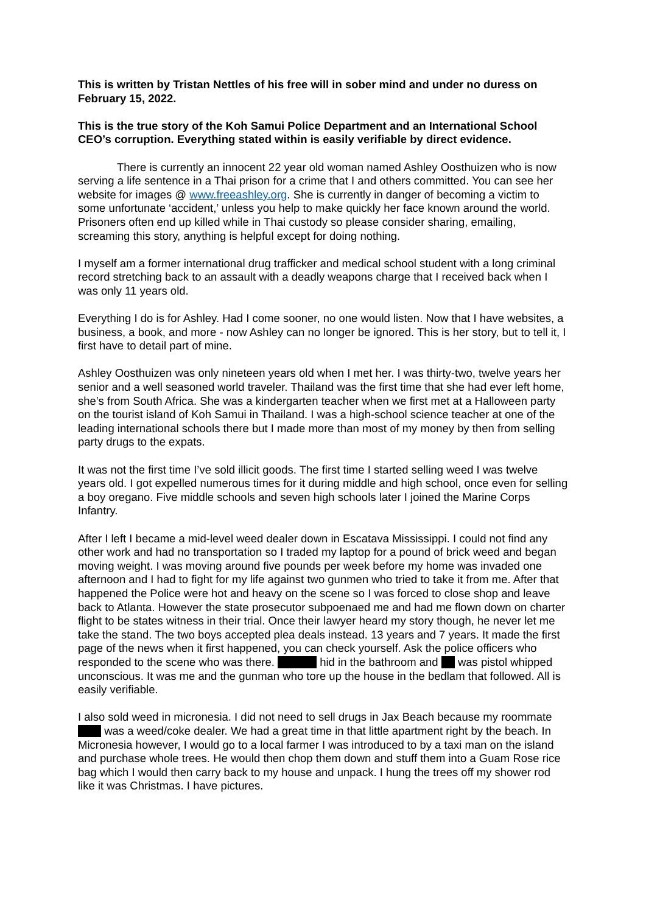This is written by Tristan Nettles of his free will in sober mind and under no duress on February 15, 2022.
This is the true story of the Koh Samui Police Department and an International School CEO’s corruption. Everything stated within is easily verifiable by direct evidence.
There is currently an innocent 22 year old woman named Ashley Oosthuizen who is now serving a life sentence in a Thai prison for a crime that I and others committed. You can see her website for images @ www.freeashley.org. She is currently in danger of becoming a victim to some unfortunate ‘accident,’ unless you help to make quickly her face known around the world. Prisoners often end up killed while in Thai custody so please consider sharing, emailing, screaming this story, anything is helpful except for doing nothing.
I myself am a former international drug trafficker and medical school student with a long criminal record stretching back to an assault with a deadly weapons charge that I received back when I was only 11 years old.
Everything I do is for Ashley. Had I come sooner, no one would listen. Now that I have websites, a business, a book, and more - now Ashley can no longer be ignored. This is her story, but to tell it, I first have to detail part of mine.
Ashley Oosthuizen was only nineteen years old when I met her. I was thirty-two, twelve years her senior and a well seasoned world traveler. Thailand was the first time that she had ever left home, she’s from South Africa. She was a kindergarten teacher when we first met at a Halloween party on the tourist island of Koh Samui in Thailand. I was a high-school science teacher at one of the leading international schools there but I made more than most of my money by then from selling party drugs to the expats.
It was not the first time I’ve sold illicit goods. The first time I started selling weed I was twelve years old. I got expelled numerous times for it during middle and high school, once even for selling a boy oregano. Five middle schools and seven high schools later I joined the Marine Corps Infantry.
After I left I became a mid-level weed dealer down in Escatava Mississippi. I could not find any other work and had no transportation so I traded my laptop for a pound of brick weed and began moving weight. I was moving around five pounds per week before my home was invaded one afternoon and I had to fight for my life against two gunmen who tried to take it from me. After that happened the Police were hot and heavy on the scene so I was forced to close shop and leave back to Atlanta. However the state prosecutor subpoenaed me and had me flown down on charter flight to be states witness in their trial. Once their lawyer heard my story though, he never let me take the stand. The two boys accepted plea deals instead. 13 years and 7 years. It made the first page of the news when it first happened, you can check yourself. Ask the police officers who responded to the scene who was there. hid in the bathroom and was pistol whipped unconscious. It was me and the gunman who tore up the house in the bedlam that followed. All is easily verifiable.
I also sold weed in micronesia. I did not need to sell drugs in Jax Beach because my roommate was a weed/coke dealer. We had a great time in that little apartment right by the beach. In Micronesia however, I would go to a local farmer I was introduced to by a taxi man on the island and purchase whole trees. He would then chop them down and stuff them into a Guam Rose rice bag which I would then carry back to my house and unpack. I hung the trees off my shower rod like it was Christmas. I have pictures.